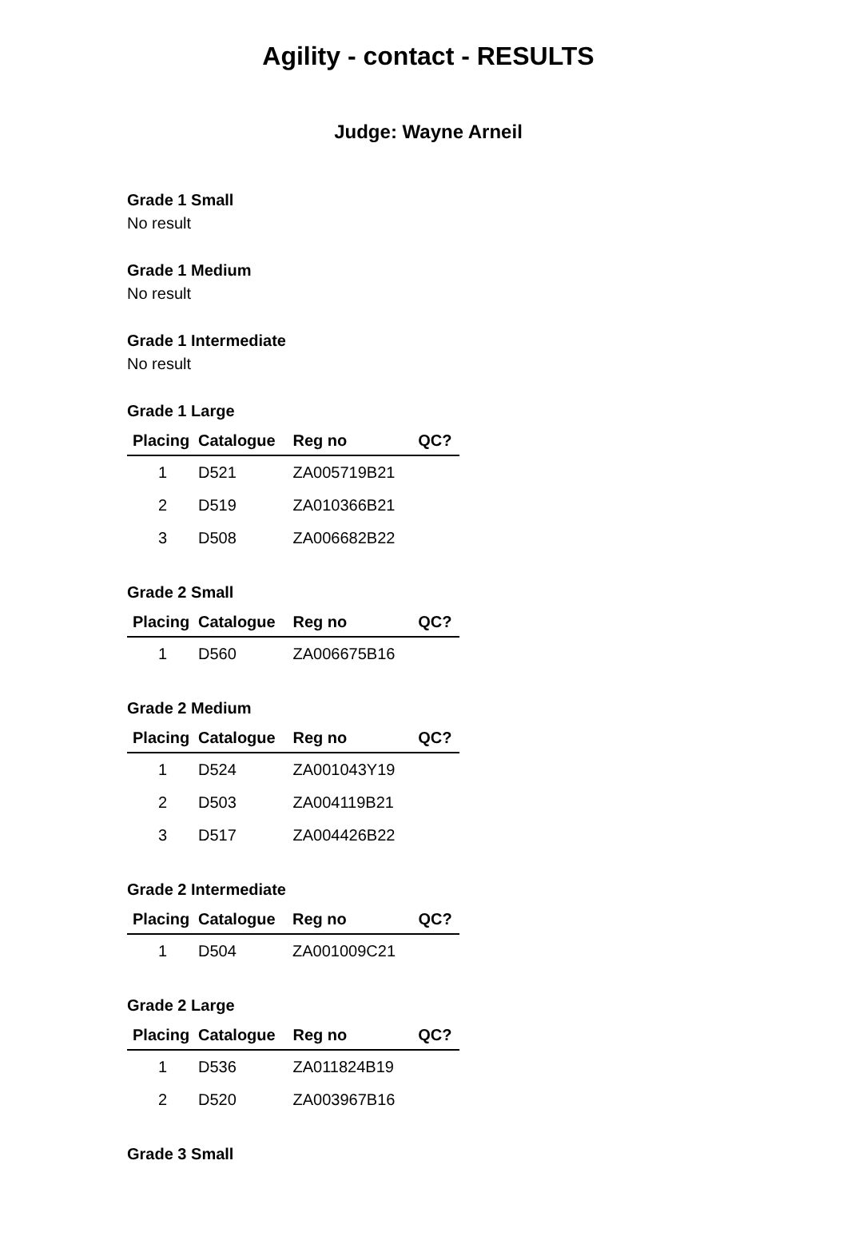Agility - contact - RESULTS
Judge: Wayne Arneil
Grade 1 Small
No result
Grade 1 Medium
No result
Grade 1 Intermediate
No result
Grade 1 Large
| Placing | Catalogue | Reg no | QC? |
| --- | --- | --- | --- |
| 1 | D521 | ZA005719B21 | |
| 2 | D519 | ZA010366B21 | |
| 3 | D508 | ZA006682B22 | |
Grade 2 Small
| Placing | Catalogue | Reg no | QC? |
| --- | --- | --- | --- |
| 1 | D560 | ZA006675B16 | |
Grade 2 Medium
| Placing | Catalogue | Reg no | QC? |
| --- | --- | --- | --- |
| 1 | D524 | ZA001043Y19 | |
| 2 | D503 | ZA004119B21 | |
| 3 | D517 | ZA004426B22 | |
Grade 2 Intermediate
| Placing | Catalogue | Reg no | QC? |
| --- | --- | --- | --- |
| 1 | D504 | ZA001009C21 | |
Grade 2 Large
| Placing | Catalogue | Reg no | QC? |
| --- | --- | --- | --- |
| 1 | D536 | ZA011824B19 | |
| 2 | D520 | ZA003967B16 | |
Grade 3 Small